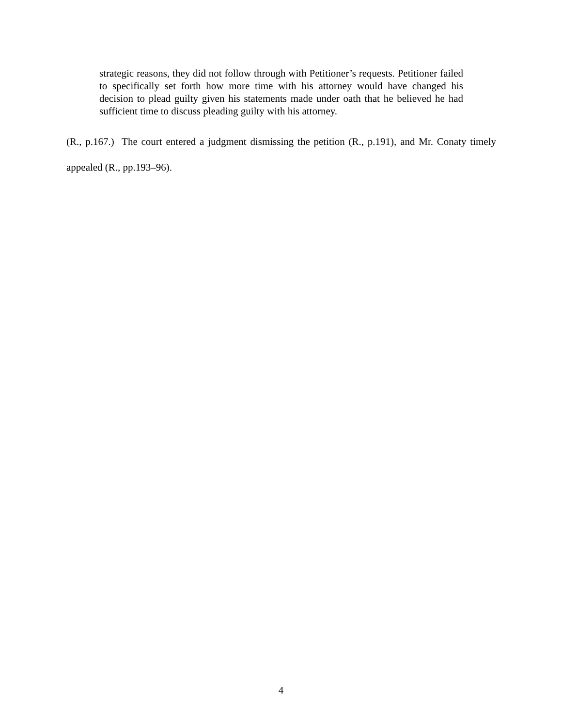strategic reasons, they did not follow through with Petitioner’s requests. Petitioner failed to specifically set forth how more time with his attorney would have changed his decision to plead guilty given his statements made under oath that he believed he had sufficient time to discuss pleading guilty with his attorney.
(R., p.167.) The court entered a judgment dismissing the petition (R., p.191), and Mr. Conaty timely appealed (R., pp.193–96).
4